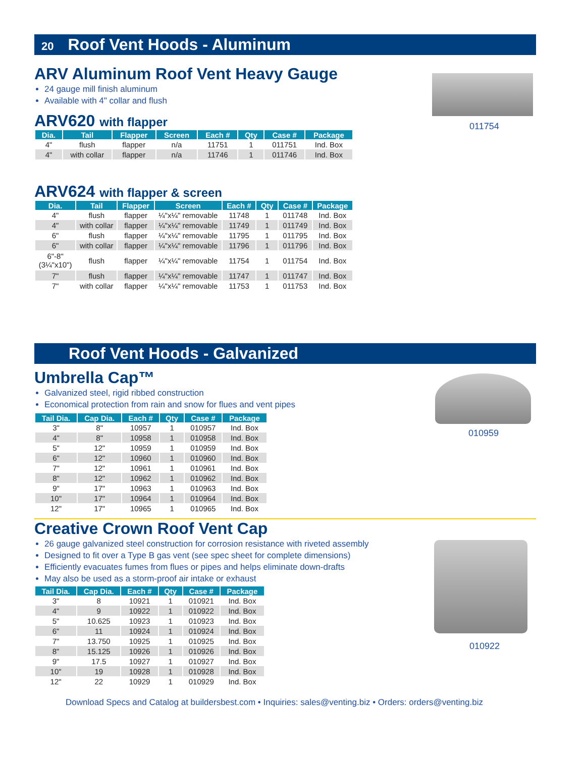20 Roof Vent Hoods - Aluminum
ARV Aluminum Roof Vent Heavy Gauge
24 gauge mill finish aluminum
Available with 4" collar and flush
ARV620 with flapper
| Dia. | Tail | Flapper | Screen | Each # | Qty | Case # | Package |
| --- | --- | --- | --- | --- | --- | --- | --- |
| 4" | flush | flapper | n/a | 11751 | 1 | 011751 | Ind. Box |
| 4" | with collar | flapper | n/a | 11746 | 1 | 011746 | Ind. Box |
ARV624 with flapper & screen
| Dia. | Tail | Flapper | Screen | Each # | Qty | Case # | Package |
| --- | --- | --- | --- | --- | --- | --- | --- |
| 4" | flush | flapper | ¼"x¼" removable | 11748 | 1 | 011748 | Ind. Box |
| 4" | with collar | flapper | ¼"x¼" removable | 11749 | 1 | 011749 | Ind. Box |
| 6" | flush | flapper | ¼"x¼" removable | 11795 | 1 | 011795 | Ind. Box |
| 6" | with collar | flapper | ¼"x¼" removable | 11796 | 1 | 011796 | Ind. Box |
| 6"-8" (3¼"x10") | flush | flapper | ¼"x¼" removable | 11754 | 1 | 011754 | Ind. Box |
| 7" | flush | flapper | ¼"x¼" removable | 11747 | 1 | 011747 | Ind. Box |
| 7" | with collar | flapper | ¼"x¼" removable | 11753 | 1 | 011753 | Ind. Box |
011754
Roof Vent Hoods - Galvanized
Umbrella Cap™
Galvanized steel, rigid ribbed construction
Economical protection from rain and snow for flues and vent pipes
| Tail Dia. | Cap Dia. | Each # | Qty | Case # | Package |
| --- | --- | --- | --- | --- | --- |
| 3" | 8" | 10957 | 1 | 010957 | Ind. Box |
| 4" | 8" | 10958 | 1 | 010958 | Ind. Box |
| 5" | 12" | 10959 | 1 | 010959 | Ind. Box |
| 6" | 12" | 10960 | 1 | 010960 | Ind. Box |
| 7" | 12" | 10961 | 1 | 010961 | Ind. Box |
| 8" | 12" | 10962 | 1 | 010962 | Ind. Box |
| 9" | 17" | 10963 | 1 | 010963 | Ind. Box |
| 10" | 17" | 10964 | 1 | 010964 | Ind. Box |
| 12" | 17" | 10965 | 1 | 010965 | Ind. Box |
Creative Crown Roof Vent Cap
26 gauge galvanized steel construction for corrosion resistance with riveted assembly
Designed to fit over a Type B gas vent (see spec sheet for complete dimensions)
Efficiently evacuates fumes from flues or pipes and helps eliminate down-drafts
May also be used as a storm-proof air intake or exhaust
| Tail Dia. | Cap Dia. | Each # | Qty | Case # | Package |
| --- | --- | --- | --- | --- | --- |
| 3" | 8 | 10921 | 1 | 010921 | Ind. Box |
| 4" | 9 | 10922 | 1 | 010922 | Ind. Box |
| 5" | 10.625 | 10923 | 1 | 010923 | Ind. Box |
| 6" | 11 | 10924 | 1 | 010924 | Ind. Box |
| 7" | 13.750 | 10925 | 1 | 010925 | Ind. Box |
| 8" | 15.125 | 10926 | 1 | 010926 | Ind. Box |
| 9" | 17.5 | 10927 | 1 | 010927 | Ind. Box |
| 10" | 19 | 10928 | 1 | 010928 | Ind. Box |
| 12" | 22 | 10929 | 1 | 010929 | Ind. Box |
Download Specs and Catalog at buildersbest.com • Inquiries: sales@venting.biz • Orders: orders@venting.biz
010959
010922